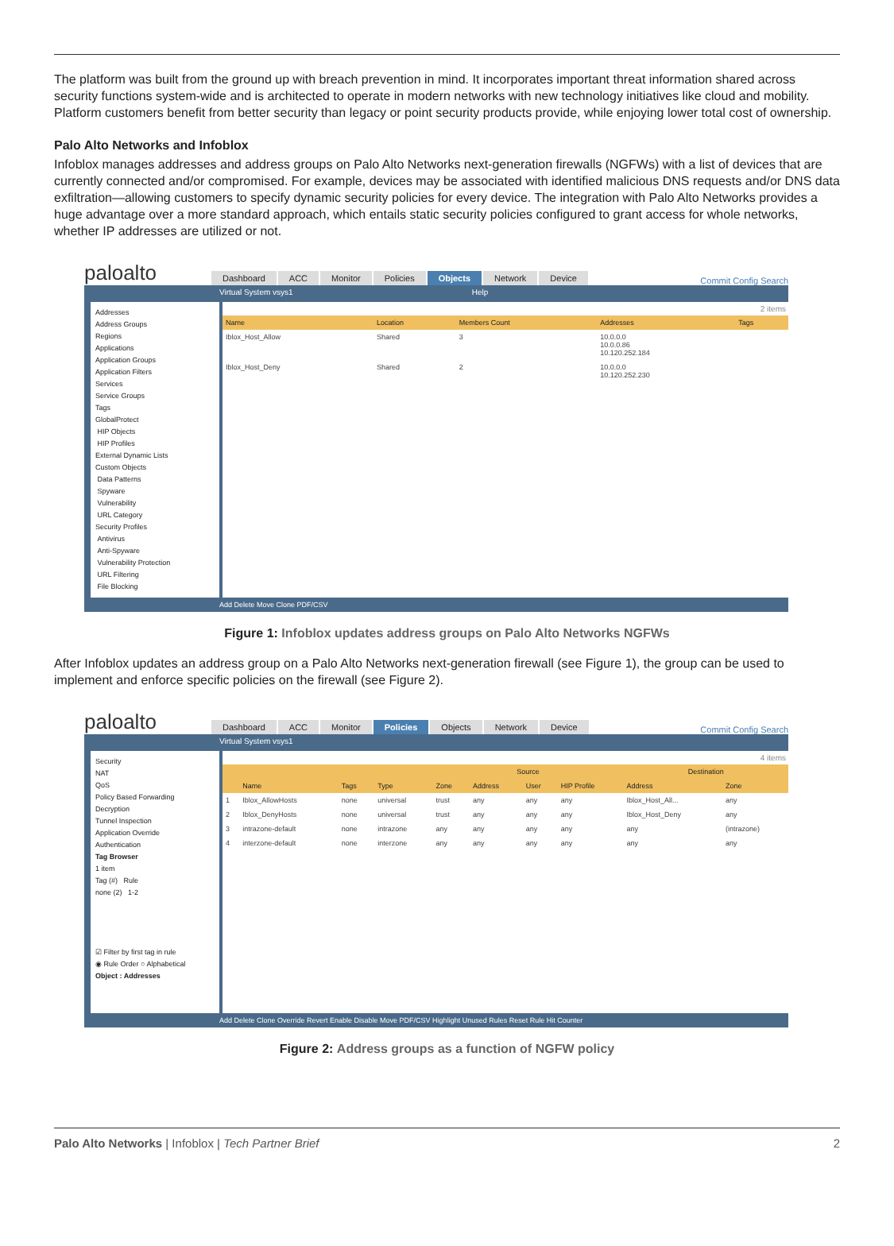The platform was built from the ground up with breach prevention in mind. It incorporates important threat information shared across security functions system-wide and is architected to operate in modern networks with new technology initiatives like cloud and mobility. Platform customers benefit from better security than legacy or point security products provide, while enjoying lower total cost of ownership.
Palo Alto Networks and Infoblox
Infoblox manages addresses and address groups on Palo Alto Networks next-generation firewalls (NGFWs) with a list of devices that are currently connected and/or compromised. For example, devices may be associated with identified malicious DNS requests and/or DNS data exfiltration—allowing customers to specify dynamic security policies for every device. The integration with Palo Alto Networks provides a huge advantage over a more standard approach, which entails static security policies configured to grant access for whole networks, whether IP addresses are utilized or not.
paloalto
Dashboard ACC Monitor Policies Objects Network Device
Commit Config Search
Virtual System vsys1 Help
Addresses
Address Groups
Regions
Applications
Application Groups
Application Filters
Services
Service Groups
Tags
GlobalProtect
HIP Objects
HIP Profiles
External Dynamic Lists
Custom Objects
Data Patterns
Spyware
Vulnerability
URL Category
Security Profiles
Antivirus
Anti-Spyware
Vulnerability Protection
URL Filtering
File Blocking
2 items
| Name | Location | Members Count | Addresses | Tags |
| --- | --- | --- | --- | --- |
| Iblox_Host_Allow | Shared | 3 | 10.0.0.0 10.0.0.86 10.120.252.184 | |
| Iblox_Host_Deny | Shared | 2 | 10.0.0.0 10.120.252.230 | |
Add Delete Move Clone PDF/CSV
Figure 1: Infoblox updates address groups on Palo Alto Networks NGFWs
After Infoblox updates an address group on a Palo Alto Networks next-generation firewall (see Figure 1), the group can be used to implement and enforce specific policies on the firewall (see Figure 2).
paloalto
Dashboard ACC Monitor Policies Objects Network Device
Commit Config Search
Virtual System vsys1
Security
NAT
QoS
Policy Based Forwarding
Decryption
Tunnel Inspection
Application Override
Authentication
Tag Browser
1 item
Tag (#) Rule
none (2) 1-2
☑ Filter by first tag in rule
◉ Rule Order ○ Alphabetical
Object : Addresses
4 items
| | | | | Source | | | | Destination | |
| --- | --- | --- | --- | --- | --- | --- | --- | --- | --- |
| | Name | Tags | Type | Zone | Address | User | HIP Profile | Address | Zone |
| 1 | Iblox_AllowHosts | none | universal | trust | any | any | any | Iblox_Host_All... | any |
| 2 | Iblox_DenyHosts | none | universal | trust | any | any | any | Iblox_Host_Deny | any |
| 3 | intrazone-default | none | intrazone | any | any | any | any | any | (intrazone) |
| 4 | interzone-default | none | interzone | any | any | any | any | any | any |
Add Delete Clone Override Revert Enable Disable Move PDF/CSV Highlight Unused Rules Reset Rule Hit Counter
Figure 2: Address groups as a function of NGFW policy
Palo Alto Networks | Infoblox | Tech Partner Brief
2